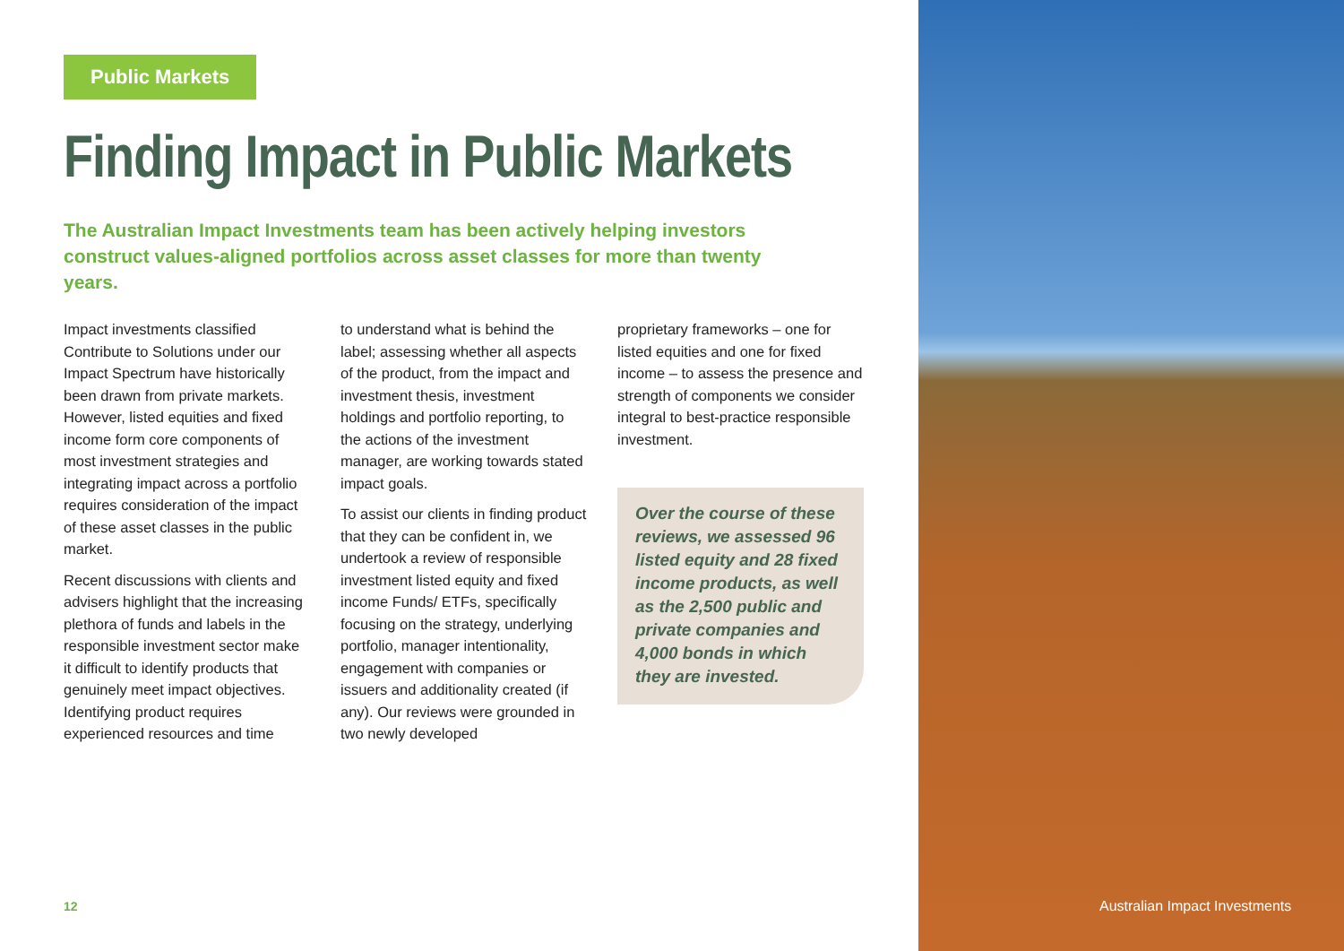Public Markets
Finding Impact in Public Markets
The Australian Impact Investments team has been actively helping investors construct values-aligned portfolios across asset classes for more than twenty years.
Impact investments classified Contribute to Solutions under our Impact Spectrum have historically been drawn from private markets. However, listed equities and fixed income form core components of most investment strategies and integrating impact across a portfolio requires consideration of the impact of these asset classes in the public market.
Recent discussions with clients and advisers highlight that the increasing plethora of funds and labels in the responsible investment sector make it difficult to identify products that genuinely meet impact objectives. Identifying product requires experienced resources and time
to understand what is behind the label; assessing whether all aspects of the product, from the impact and investment thesis, investment holdings and portfolio reporting, to the actions of the investment manager, are working towards stated impact goals.
To assist our clients in finding product that they can be confident in, we undertook a review of responsible investment listed equity and fixed income Funds/ ETFs, specifically focusing on the strategy, underlying portfolio, manager intentionality, engagement with companies or issuers and additionality created (if any). Our reviews were grounded in two newly developed
proprietary frameworks – one for listed equities and one for fixed income – to assess the presence and strength of components we consider integral to best-practice responsible investment.
Over the course of these reviews, we assessed 96 listed equity and 28 fixed income products, as well as the 2,500 public and private companies and 4,000 bonds in which they are invested.
12 Australian Impact Investments